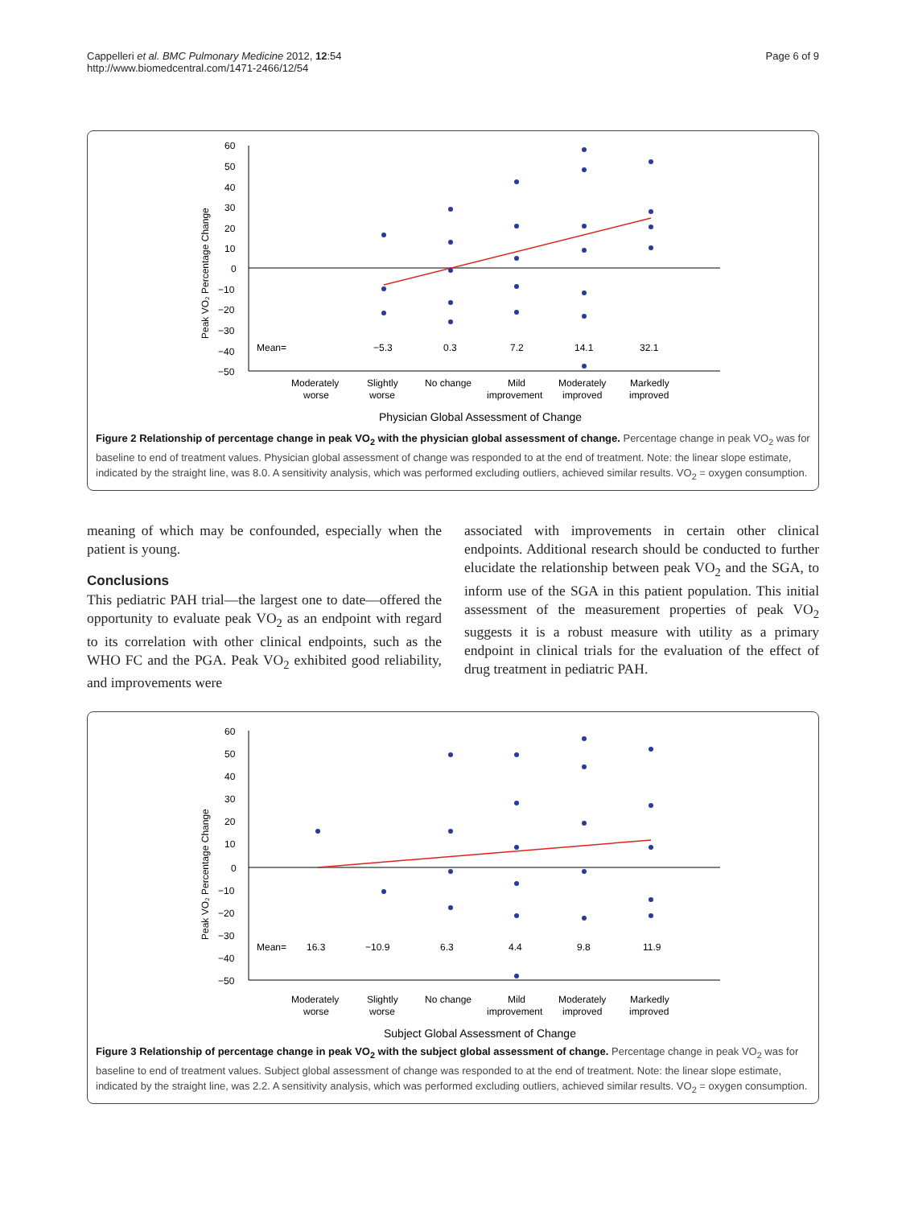Cappelleri et al. BMC Pulmonary Medicine 2012, 12:54
http://www.biomedcentral.com/1471-2466/12/54
Page 6 of 9
60
50
40
30
20
10
0
−10
−20
−30
−40
−50
Peak VO₂ Percentage Change
Mean=
−5.3
0.3
7.2
14.1
32.1
Moderately
worse
Slightly
worse
No change
Mild
improvement
Moderately
improved
Markedly
improved
Physician Global Assessment of Change
Figure 2 Relationship of percentage change in peak VO<sub>2</sub> with the physician global assessment of change. Percentage change in peak VO<sub>2</sub> was for baseline to end of treatment values. Physician global assessment of change was responded to at the end of treatment. Note: the linear slope estimate, indicated by the straight line, was 8.0. A sensitivity analysis, which was performed excluding outliers, achieved similar results. VO<sub>2</sub> = oxygen consumption.
meaning of which may be confounded, especially when the patient is young.
Conclusions
This pediatric PAH trial—the largest one to date—offered the opportunity to evaluate peak VO<sub>2</sub> as an endpoint with regard to its correlation with other clinical endpoints, such as the WHO FC and the PGA. Peak VO<sub>2</sub> exhibited good reliability, and improvements were
associated with improvements in certain other clinical endpoints. Additional research should be conducted to further elucidate the relationship between peak VO<sub>2</sub> and the SGA, to inform use of the SGA in this patient population. This initial assessment of the measurement properties of peak VO<sub>2</sub> suggests it is a robust measure with utility as a primary endpoint in clinical trials for the evaluation of the effect of drug treatment in pediatric PAH.
60
50
40
30
20
10
0
−10
−20
−30
−40
−50
Peak VO₂ Percentage Change
Mean=
16.3
−10.9
6.3
4.4
9.8
11.9
Moderately
worse
Slightly
worse
No change
Mild
improvement
Moderately
improved
Markedly
improved
Subject Global Assessment of Change
Figure 3 Relationship of percentage change in peak VO<sub>2</sub> with the subject global assessment of change. Percentage change in peak VO<sub>2</sub> was for baseline to end of treatment values. Subject global assessment of change was responded to at the end of treatment. Note: the linear slope estimate, indicated by the straight line, was 2.2. A sensitivity analysis, which was performed excluding outliers, achieved similar results. VO<sub>2</sub> = oxygen consumption.